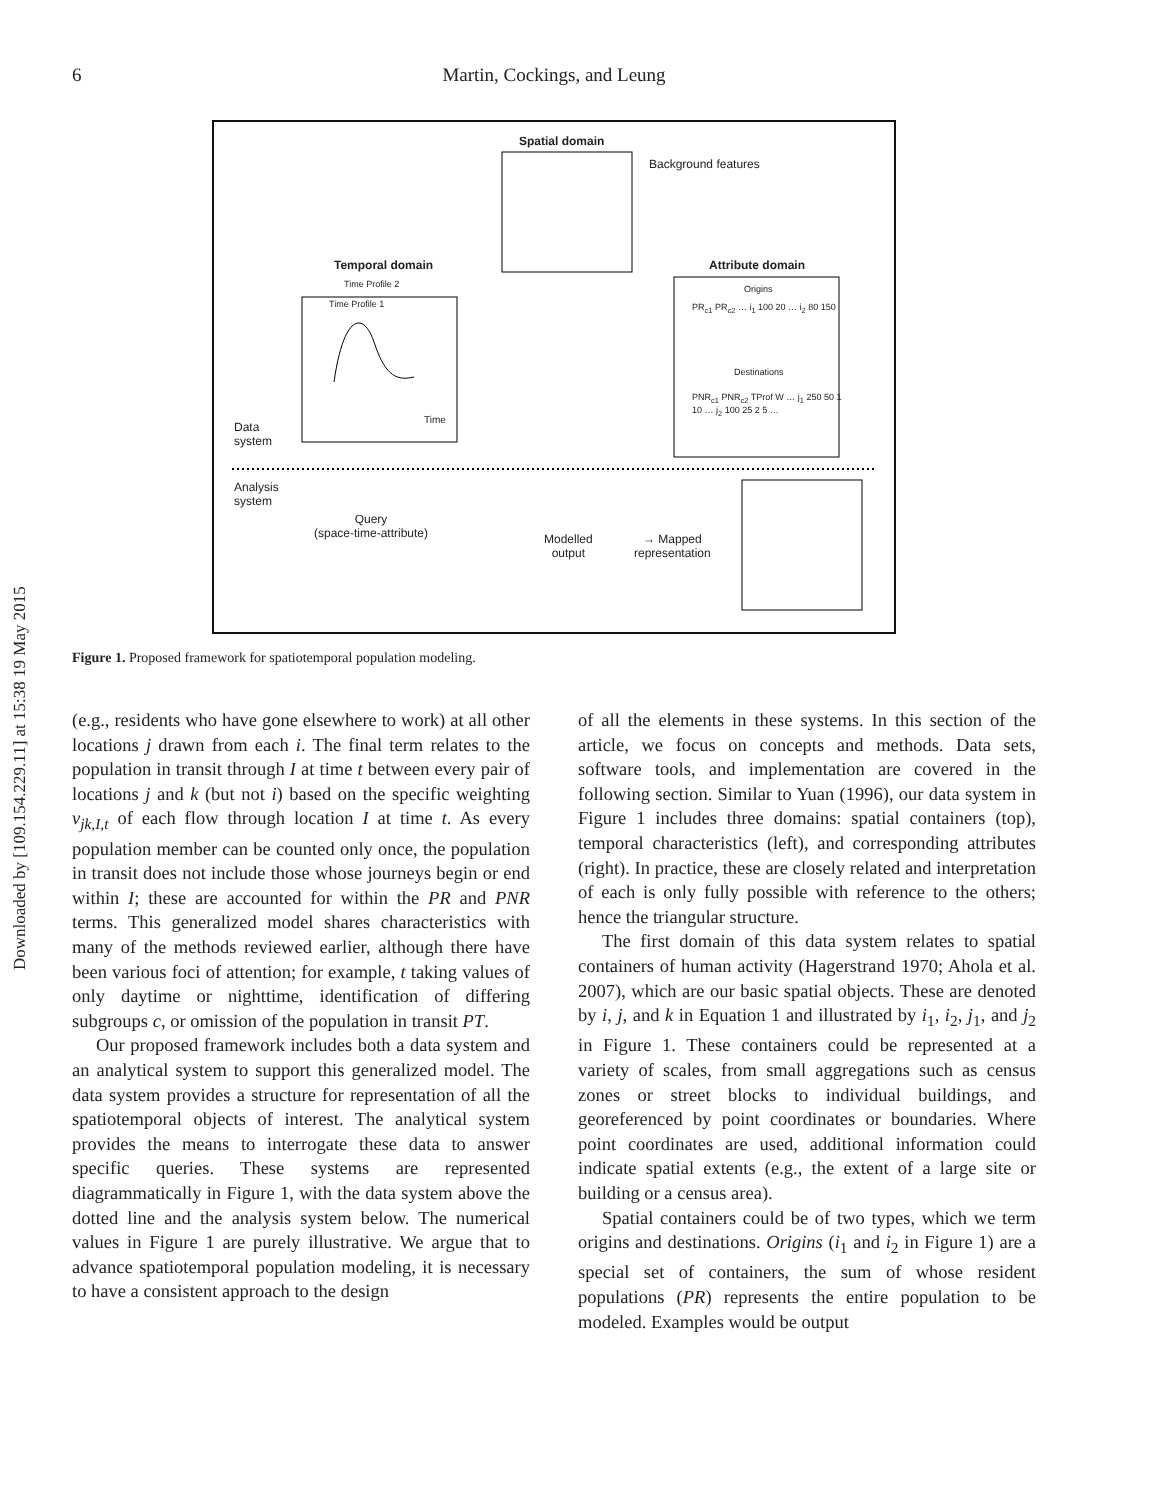Downloaded by [109.154.229.11] at 15:38 19 May 2015
6
Martin, Cockings, and Leung
Spatial domain
Background features
Temporal domain
Time Profile 2
Time Profile 1
Time
Attribute domain
Origins
PR<sub>c1</sub> PR<sub>c2</sub> … i<sub>1</sub> 100 20 … i<sub>2</sub> 80 150
Destinations
PNR<sub>c1</sub> PNR<sub>c2</sub> TProf W … j<sub>1</sub> 250 50 1 10 … j<sub>2</sub> 100 25 2 5 …
Data
system
Analysis
system
Query
(space-time-attribute)
Modelled
output
→ Mapped
representation
Figure 1. Proposed framework for spatiotemporal population modeling.
(e.g., residents who have gone elsewhere to work) at all other locations j drawn from each i. The final term relates to the population in transit through I at time t between every pair of locations j and k (but not i) based on the specific weighting v<sub>jk,I,t</sub> of each flow through location I at time t. As every population member can be counted only once, the population in transit does not include those whose journeys begin or end within I; these are accounted for within the PR and PNR terms. This generalized model shares characteristics with many of the methods reviewed earlier, although there have been various foci of attention; for example, t taking values of only daytime or nighttime, identification of differing subgroups c, or omission of the population in transit PT.
Our proposed framework includes both a data system and an analytical system to support this generalized model. The data system provides a structure for representation of all the spatiotemporal objects of interest. The analytical system provides the means to interrogate these data to answer specific queries. These systems are represented diagrammatically in Figure 1, with the data system above the dotted line and the analysis system below. The numerical values in Figure 1 are purely illustrative. We argue that to advance spatiotemporal population modeling, it is necessary to have a consistent approach to the design
of all the elements in these systems. In this section of the article, we focus on concepts and methods. Data sets, software tools, and implementation are covered in the following section. Similar to Yuan (1996), our data system in Figure 1 includes three domains: spatial containers (top), temporal characteristics (left), and corresponding attributes (right). In practice, these are closely related and interpretation of each is only fully possible with reference to the others; hence the triangular structure.
The first domain of this data system relates to spatial containers of human activity (Hagerstrand 1970; Ahola et al. 2007), which are our basic spatial objects. These are denoted by i, j, and k in Equation 1 and illustrated by i<sub>1</sub>, i<sub>2</sub>, j<sub>1</sub>, and j<sub>2</sub> in Figure 1. These containers could be represented at a variety of scales, from small aggregations such as census zones or street blocks to individual buildings, and georeferenced by point coordinates or boundaries. Where point coordinates are used, additional information could indicate spatial extents (e.g., the extent of a large site or building or a census area).
Spatial containers could be of two types, which we term origins and destinations. Origins (i<sub>1</sub> and i<sub>2</sub> in Figure 1) are a special set of containers, the sum of whose resident populations (PR) represents the entire population to be modeled. Examples would be output